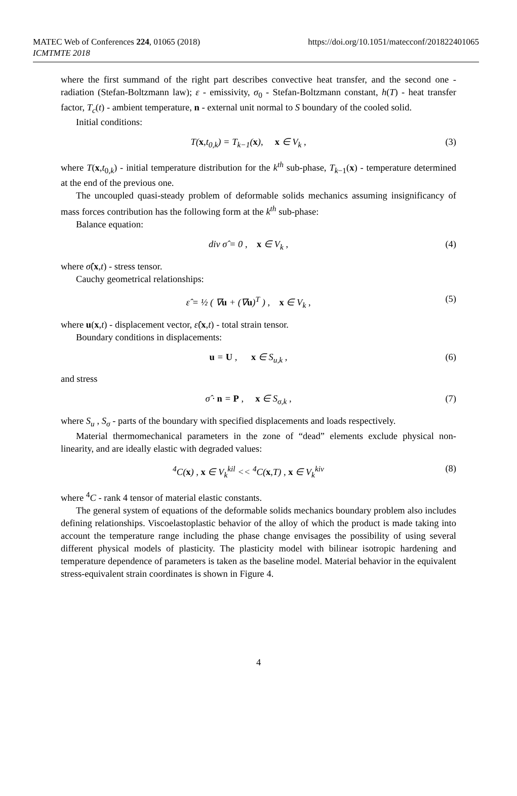MATEC Web of Conferences 224, 01065 (2018)
ICMTMTE 2018
https://doi.org/10.1051/matecconf/201822401065
where the first summand of the right part describes convective heat transfer, and the second one - radiation (Stefan-Boltzmann law); ε - emissivity, σ<sub>0</sub> - Stefan-Boltzmann constant, h(T) - heat transfer factor, T<sub>c</sub>(t) - ambient temperature, n - external unit normal to S boundary of the cooled solid.
Initial conditions:
T(x,t<sub>0,k</sub>) = T<sub>k−1</sub>(x), x ∈ V<sub>k</sub> ,
(3)
where T(x,t<sub>0,k</sub>) - initial temperature distribution for the k<sup>th</sup> sub-phase, T<sub>k−1</sub>(x) - temperature determined at the end of the previous one.
The uncoupled quasi-steady problem of deformable solids mechanics assuming insignificancy of mass forces contribution has the following form at the k<sup>th</sup> sub-phase:
Balance equation:
div σ̂ = 0 , x ∈ V<sub>k</sub> , (4)
where σ̂(x,t) - stress tensor.
Cauchy geometrical relationships:
ε̂ = ½ ( ∇u + (∇u)<sup>T</sup> ) , x ∈ V<sub>k</sub> ,
(5)
where u(x,t) - displacement vector, ε̂(x,t) - total strain tensor.
Boundary conditions in displacements:
u = U , x ∈ S<sub>u,k</sub> , (6)
and stress
σ̂ · n = P , x ∈ S<sub>σ,k</sub> , (7)
where S<sub>u</sub> , S<sub>σ</sub> - parts of the boundary with specified displacements and loads respectively.
Material thermomechanical parameters in the zone of “dead” elements exclude physical non-linearity, and are ideally elastic with degraded values:
<sup>4</sup> C(x) , x ∈ V<sub>k</sub><sup>kil</sup> << <sup>4</sup>C(x,T) , x ∈ V<sub>k</sub><sup>kiv</sup>
(8)
where <sup>4</sup>C - rank 4 tensor of material elastic constants.
The general system of equations of the deformable solids mechanics boundary problem also includes defining relationships. Viscoelastoplastic behavior of the alloy of which the product is made taking into account the temperature range including the phase change envisages the possibility of using several different physical models of plasticity. The plasticity model with bilinear isotropic hardening and temperature dependence of parameters is taken as the baseline model. Material behavior in the equivalent stress-equivalent strain coordinates is shown in Figure 4.
4